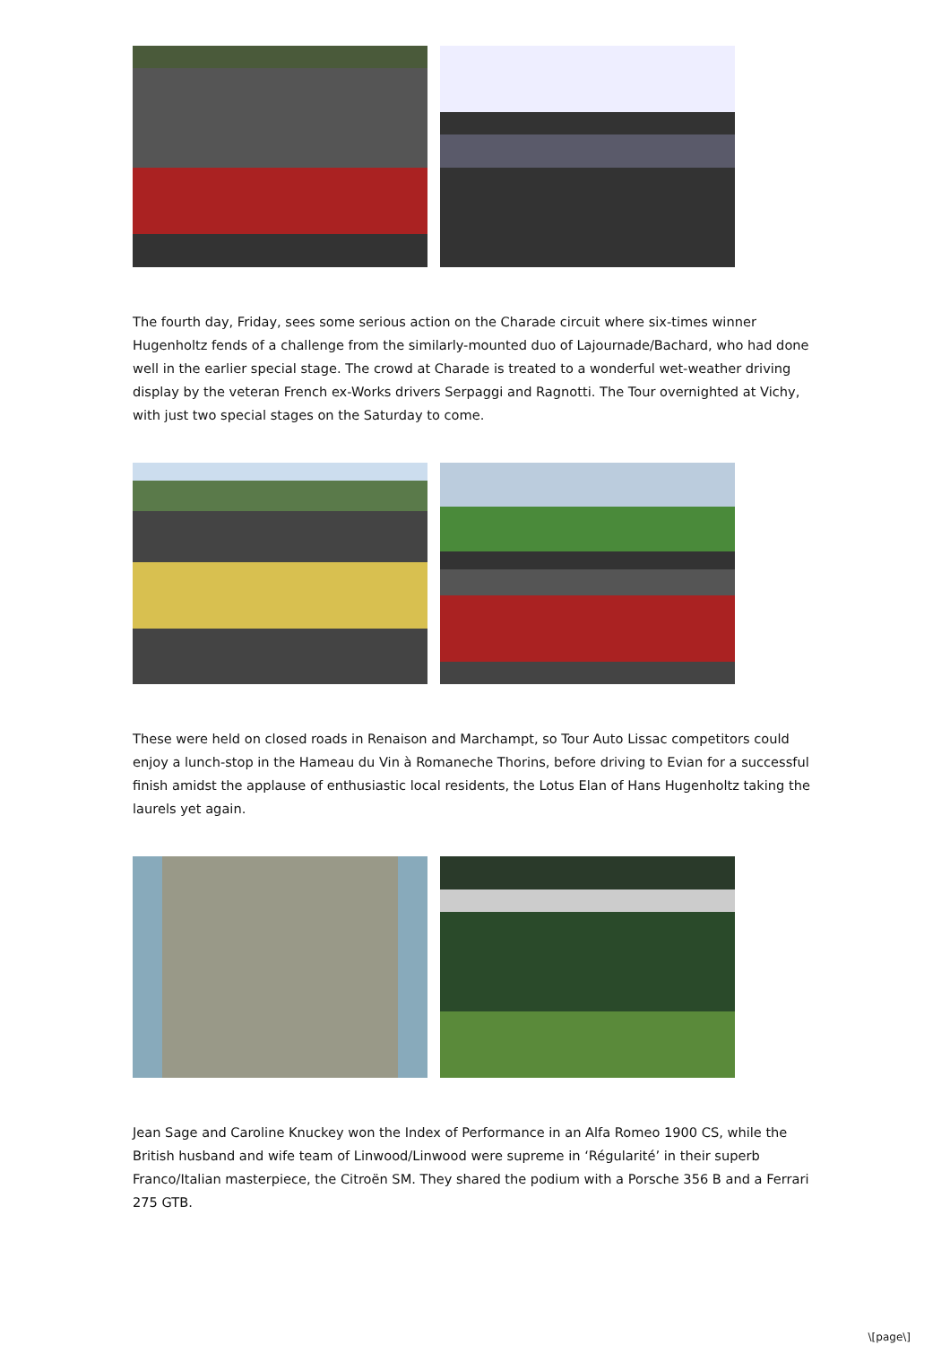The fourth day, Friday, sees some serious action on the Charade circuit where six-times winner Hugenholtz fends of a challenge from the similarly-mounted duo of Lajournade/Bachard, who had done well in the earlier special stage. The crowd at Charade is treated to a wonderful wet-weather driving display by the veteran French ex-Works drivers Serpaggi and Ragnotti. The Tour overnighted at Vichy, with just two special stages on the Saturday to come.
These were held on closed roads in Renaison and Marchampt, so Tour Auto Lissac competitors could enjoy a lunch-stop in the Hameau du Vin à Romaneche Thorins, before driving to Evian for a successful finish amidst the applause of enthusiastic local residents, the Lotus Elan of Hans Hugenholtz taking the laurels yet again.
Jean Sage and Caroline Knuckey won the Index of Performance in an Alfa Romeo 1900 CS, while the British husband and wife team of Linwood/Linwood were supreme in ‘Régularité’ in their superb Franco/Italian masterpiece, the Citroën SM. They shared the podium with a Porsche 356 B and a Ferrari 275 GTB.
\[page\]